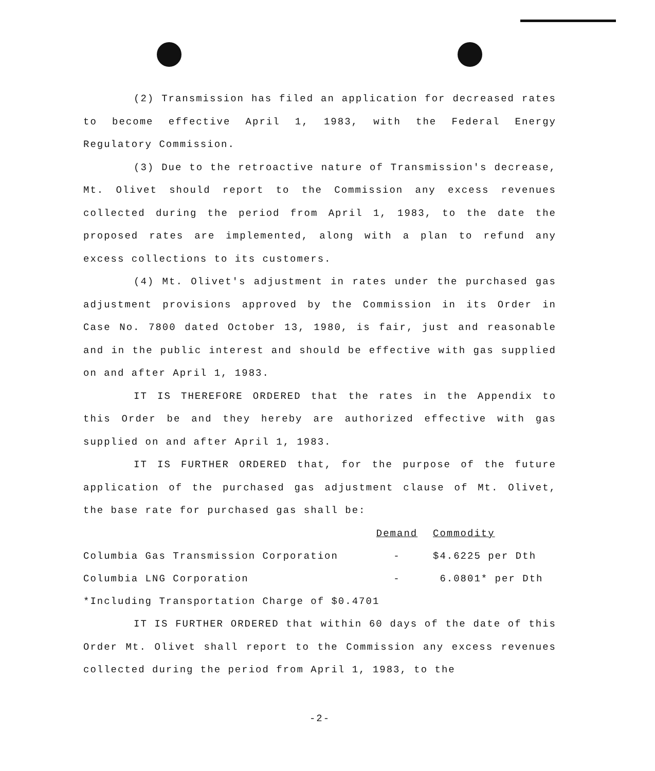(2) Transmission has filed an application for decreased rates to become effective April 1, 1983, with the Federal Energy Regulatory Commission.
(3) Due to the retroactive nature of Transmission's decrease, Mt. Olivet should report to the Commission any excess revenues collected during the period from April 1, 1983, to the date the proposed rates are implemented, along with a plan to refund any excess collections to its customers.
(4) Mt. Olivet's adjustment in rates under the purchased gas adjustment provisions approved by the Commission in its Order in Case No. 7800 dated October 13, 1980, is fair, just and reasonable and in the public interest and should be effective with gas supplied on and after April 1, 1983.
IT IS THEREFORE ORDERED that the rates in the Appendix to this Order be and they hereby are authorized effective with gas supplied on and after April 1, 1983.
IT IS FURTHER ORDERED that, for the purpose of the future application of the purchased gas adjustment clause of Mt. Olivet, the base rate for purchased gas shall be:
| | Demand | Commodity |
| Columbia Gas Transmission Corporation | - | $4.6225 per Dth |
| Columbia LNG Corporation | - | 6.0801* per Dth |
*Including Transportation Charge of $0.4701
IT IS FURTHER ORDERED that within 60 days of the date of this Order Mt. Olivet shall report to the Commission any excess revenues collected during the period from April 1, 1983, to the
-2-